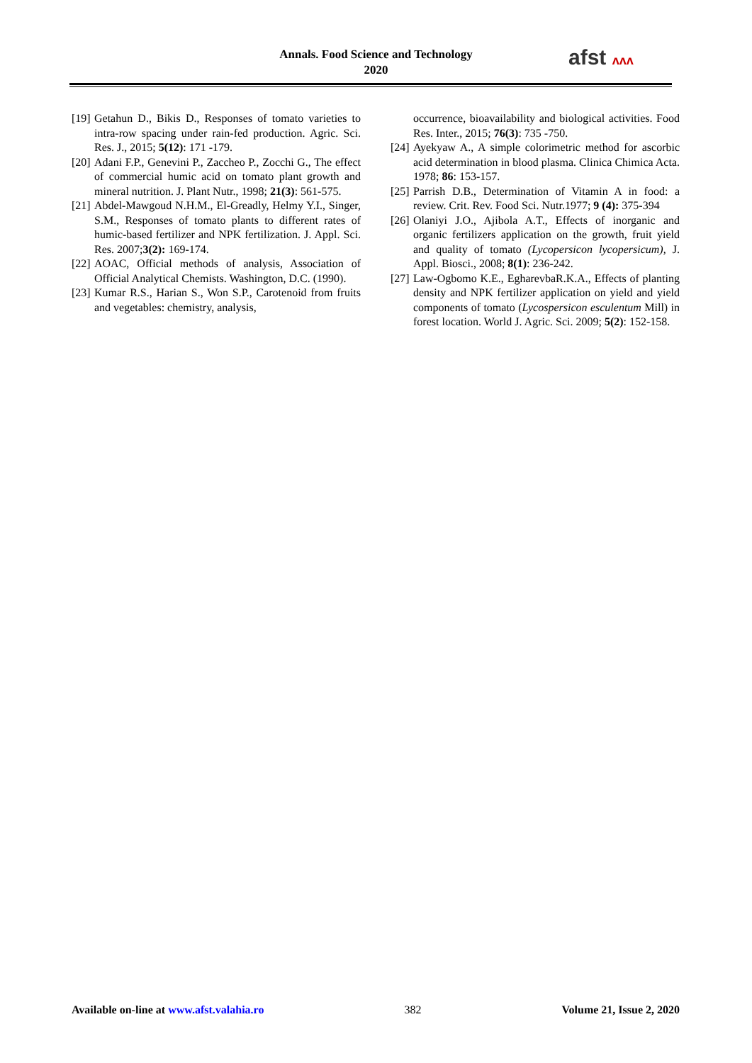Annals. Food Science and Technology
2020
afst ʌʌʌ
[19] Getahun D., Bikis D., Responses of tomato varieties to intra-row spacing under rain-fed production. Agric. Sci. Res. J., 2015; 5(12): 171 -179.
[20] Adani F.P., Genevini P., Zaccheo P., Zocchi G., The effect of commercial humic acid on tomato plant growth and mineral nutrition. J. Plant Nutr., 1998; 21(3): 561-575.
[21] Abdel-Mawgoud N.H.M., El-Greadly, Helmy Y.I., Singer, S.M., Responses of tomato plants to different rates of humic-based fertilizer and NPK fertilization. J. Appl. Sci. Res. 2007;3(2): 169-174.
[22] AOAC, Official methods of analysis, Association of Official Analytical Chemists. Washington, D.C. (1990).
[23] Kumar R.S., Harian S., Won S.P., Carotenoid from fruits and vegetables: chemistry, analysis,
occurrence, bioavailability and biological activities. Food Res. Inter., 2015; 76(3): 735 -750.
[24] Ayekyaw A., A simple colorimetric method for ascorbic acid determination in blood plasma. Clinica Chimica Acta. 1978; 86: 153-157.
[25] Parrish D.B., Determination of Vitamin A in food: a review. Crit. Rev. Food Sci. Nutr.1977; 9 (4): 375-394
[26] Olaniyi J.O., Ajibola A.T., Effects of inorganic and organic fertilizers application on the growth, fruit yield and quality of tomato (Lycopersicon lycopersicum), J. Appl. Biosci., 2008; 8(1): 236-242.
[27] Law-Ogbomo K.E., EgharevbaR.K.A., Effects of planting density and NPK fertilizer application on yield and yield components of tomato (Lycospersicon esculentum Mill) in forest location. World J. Agric. Sci. 2009; 5(2): 152-158.
Available on-line at www.afst.valahia.ro 382 Volume 21, Issue 2, 2020